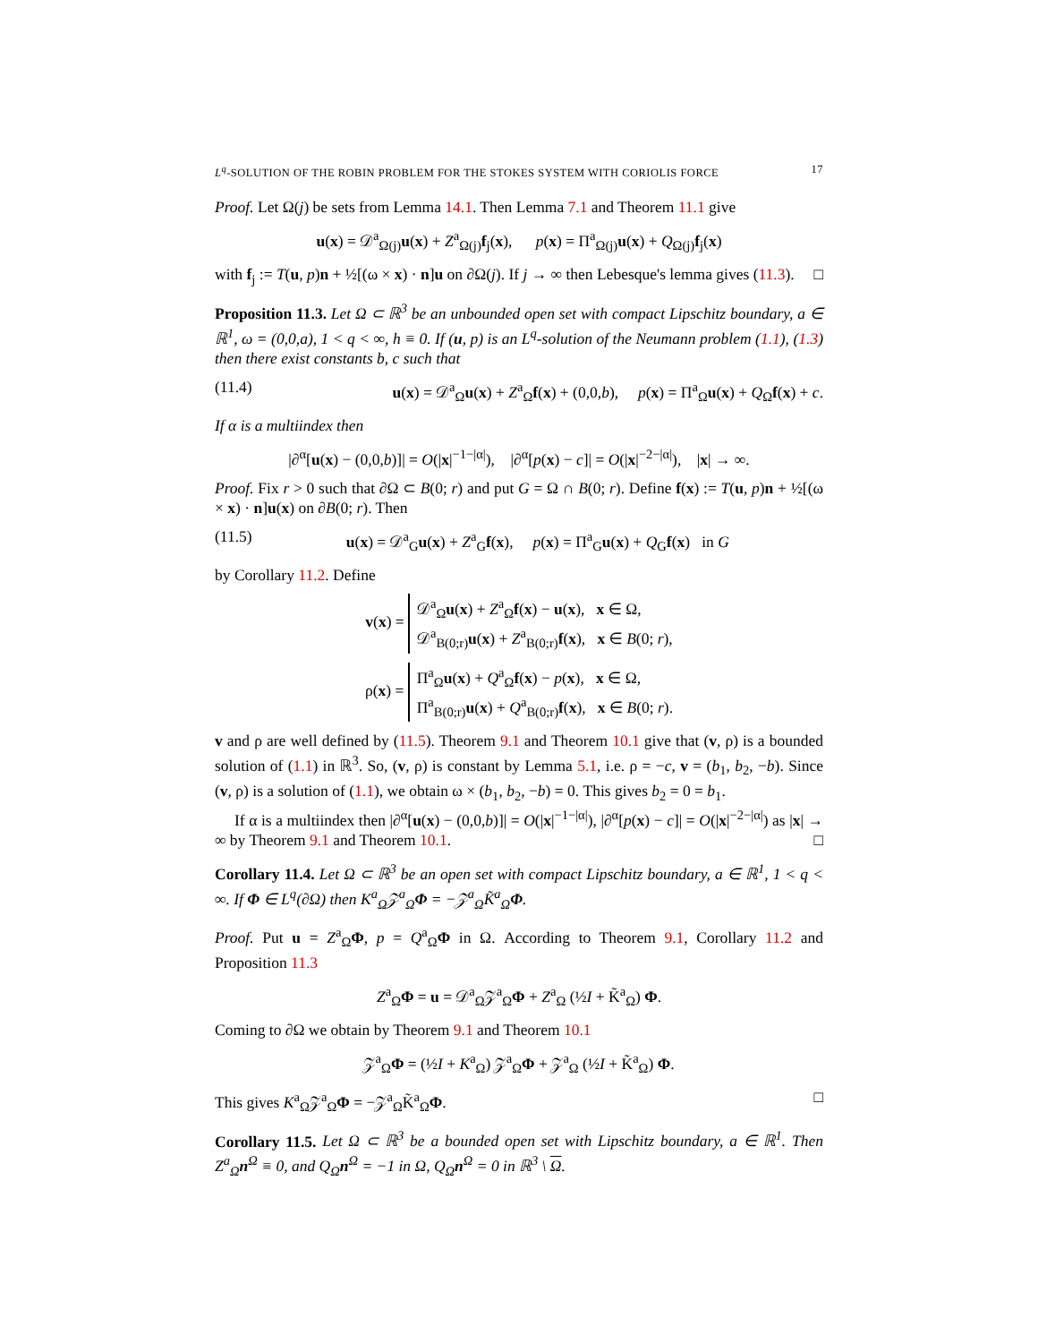L<sup>q</sup>-SOLUTION OF THE ROBIN PROBLEM FOR THE STOKES SYSTEM WITH CORIOLIS FORCE 17
Proof. Let Ω(j) be sets from Lemma 14.1. Then Lemma 7.1 and Theorem 11.1 give
u(x) = 𝒟<sup>a</sup><sub>Ω(j)</sub>u(x) + Z<sup>a</sup><sub>Ω(j)</sub>f<sub>j</sub>(x), p(x) = Π<sup>a</sup><sub>Ω(j)</sub>u(x) + Q<sub>Ω(j)</sub>f<sub>j</sub>(x)
with f<sub>j</sub> := T(u, p)n + ½[(ω × x) · n]u on ∂Ω(j). If j → ∞ then Lebesque's lemma gives (11.3). □
Proposition 11.3. Let Ω ⊂ ℝ<sup>3</sup> be an unbounded open set with compact Lipschitz boundary, a ∈ ℝ<sup>1</sup>, ω = (0,0,a), 1 < q < ∞, h ≡ 0. If (u, p) is an L<sup>q</sup>-solution of the Neumann problem (1.1), (1.3) then there exist constants b, c such that
(11.4) u(x) = 𝒟<sup>a</sup><sub>Ω</sub>u(x) + Z<sup>a</sup><sub>Ω</sub>f(x) + (0,0,b), p(x) = Π<sup>a</sup><sub>Ω</sub>u(x) + Q<sub>Ω</sub>f(x) + c.
If α is a multiindex then
|∂<sup>α</sup>[u(x) − (0,0,b)]| = O(|x|<sup>−1−|α|</sup>), |∂<sup>α</sup>[p(x) − c]| = O(|x|<sup>−2−|α|</sup>), |x| → ∞.
Proof. Fix r > 0 such that ∂Ω ⊂ B(0; r) and put G = Ω ∩ B(0; r). Define f(x) := T(u, p)n + ½[(ω × x) · n]u(x) on ∂B(0; r). Then
(11.5) u(x) = 𝒟<sup>a</sup><sub>G</sub>u(x) + Z<sup>a</sup><sub>G</sub>f(x), p(x) = Π<sup>a</sup><sub>G</sub>u(x) + Q<sub>G</sub>f(x) in G
by Corollary 11.2. Define
v(x) = 𝒟<sup>a</sup><sub>Ω</sub>u(x) + Z<sup>a</sup><sub>Ω</sub>f(x) − u(x), x ∈ Ω,
𝒟<sup>a</sup><sub>B(0;r)</sub>u(x) + Z<sup>a</sup><sub>B(0;r)</sub>f(x), x ∈ B(0; r),
ρ(x) = Π<sup>a</sup><sub>Ω</sub>u(x) + Q<sup>a</sup><sub>Ω</sub>f(x) − p(x), x ∈ Ω,
Π<sup>a</sup><sub>B(0;r)</sub>u(x) + Q<sup>a</sup><sub>B(0;r)</sub>f(x), x ∈ B(0; r).
v and ρ are well defined by (11.5). Theorem 9.1 and Theorem 10.1 give that (v, ρ) is a bounded solution of (1.1) in ℝ<sup>3</sup>. So, (v, ρ) is constant by Lemma 5.1, i.e. ρ = −c, v = (b<sub>1</sub>, b<sub>2</sub>, −b). Since (v, ρ) is a solution of (1.1), we obtain ω × (b<sub>1</sub>, b<sub>2</sub>, −b) = 0. This gives b<sub>2</sub> = 0 = b<sub>1</sub>.
If α is a multiindex then |∂<sup>α</sup>[u(x) − (0,0,b)]| = O(|x|<sup>−1−|α|</sup>), |∂<sup>α</sup>[p(x) − c]| = O(|x|<sup>−2−|α|</sup>) as |x| → ∞ by Theorem 9.1 and Theorem 10.1. □
Corollary 11.4. Let Ω ⊂ ℝ<sup>3</sup> be an open set with compact Lipschitz boundary, a ∈ ℝ<sup>1</sup>, 1 < q < ∞. If Φ ∈ L<sup>q</sup>(∂Ω) then K<sup>a</sup><sub>Ω</sub>𝒵<sup>a</sup><sub>Ω</sub>Φ = −𝒵<sup>a</sup><sub>Ω</sub>K̃<sup>a</sup><sub>Ω</sub>Φ.
Proof. Put u = Z<sup>a</sup><sub>Ω</sub>Φ, p = Q<sup>a</sup><sub>Ω</sub>Φ in Ω. According to Theorem 9.1, Corollary 11.2 and Proposition 11.3
Z<sup>a</sup><sub>Ω</sub>Φ = u = 𝒟<sup>a</sup><sub>Ω</sub>𝒵<sup>a</sup><sub>Ω</sub>Φ + Z<sup>a</sup><sub>Ω</sub> (½I + K̃<sup>a</sup><sub>Ω</sub>) Φ.
Coming to ∂Ω we obtain by Theorem 9.1 and Theorem 10.1
𝒵<sup>a</sup><sub>Ω</sub>Φ = (½I + K<sup>a</sup><sub>Ω</sub>) 𝒵<sup>a</sup><sub>Ω</sub>Φ + 𝒵<sup>a</sup><sub>Ω</sub> (½I + K̃<sup>a</sup><sub>Ω</sub>) Φ.
This gives K<sup>a</sup><sub>Ω</sub>𝒵<sup>a</sup><sub>Ω</sub>Φ = −𝒵<sup>a</sup><sub>Ω</sub>K̃<sup>a</sup><sub>Ω</sub>Φ. □
Corollary 11.5. Let Ω ⊂ ℝ<sup>3</sup> be a bounded open set with Lipschitz boundary, a ∈ ℝ<sup>1</sup>. Then Z<sup>a</sup><sub>Ω</sub>n<sup>Ω</sup> ≡ 0, and Q<sub>Ω</sub>n<sup>Ω</sup> = −1 in Ω, Q<sub>Ω</sub>n<sup>Ω</sup> = 0 in ℝ<sup>3</sup> \ Ω.